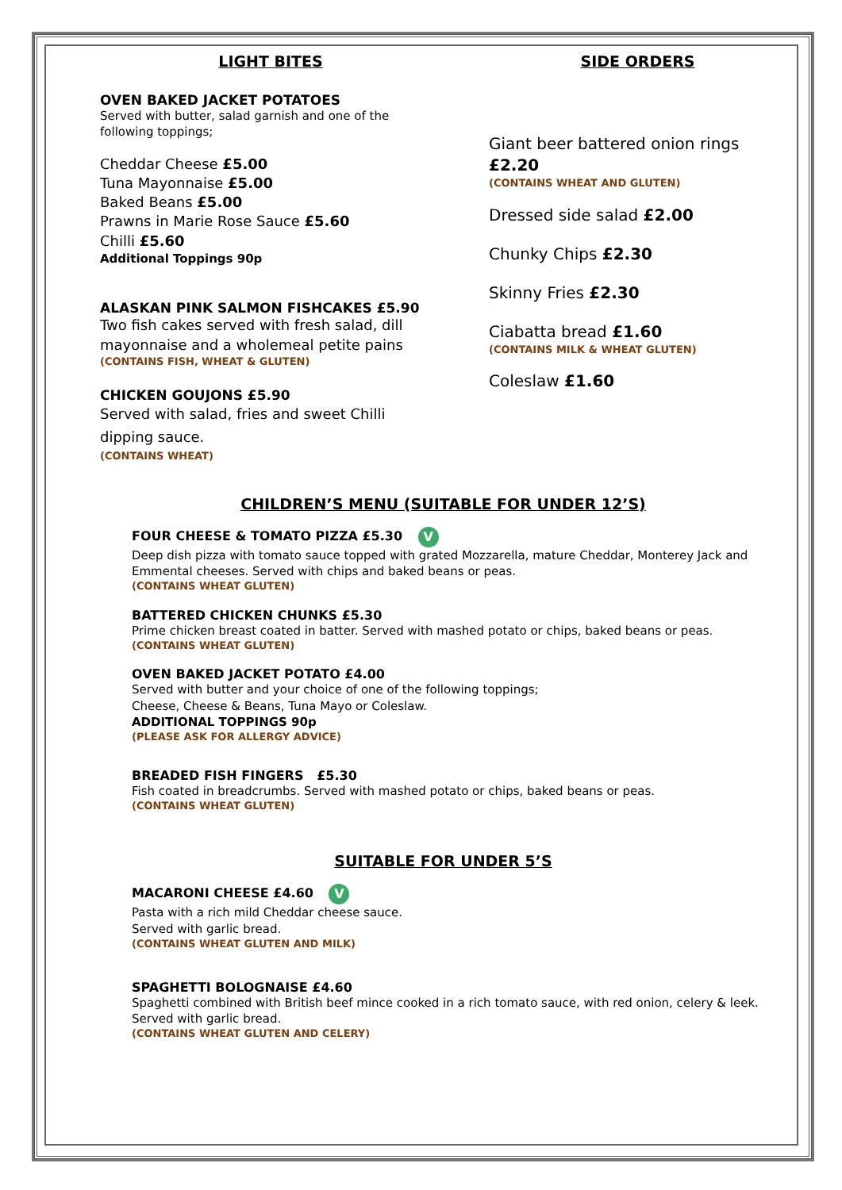LIGHT BITES
OVEN BAKED JACKET POTATOES
Served with butter, salad garnish and one of the following toppings;
Cheddar Cheese £5.00
Tuna Mayonnaise £5.00
Baked Beans £5.00
Prawns in Marie Rose Sauce £5.60
Chilli £5.60
Additional Toppings 90p
ALASKAN PINK SALMON FISHCAKES £5.90
Two fish cakes served with fresh salad, dill mayonnaise and a wholemeal petite pains
(CONTAINS FISH, WHEAT & GLUTEN)
CHICKEN GOUJONS £5.90
Served with salad, fries and sweet Chilli dipping sauce.
(CONTAINS WHEAT)
SIDE ORDERS
Giant beer battered onion rings £2.20
(CONTAINS WHEAT AND GLUTEN)
Dressed side salad £2.00
Chunky Chips £2.30
Skinny Fries £2.30
Ciabatta bread £1.60
(CONTAINS MILK & WHEAT GLUTEN)
Coleslaw £1.60
CHILDREN’S MENU (SUITABLE FOR UNDER 12’S)
FOUR CHEESE & TOMATO PIZZA £5.30 V
Deep dish pizza with tomato sauce topped with grated Mozzarella, mature Cheddar, Monterey Jack and Emmental cheeses. Served with chips and baked beans or peas.
(CONTAINS WHEAT GLUTEN)
BATTERED CHICKEN CHUNKS £5.30
Prime chicken breast coated in batter. Served with mashed potato or chips, baked beans or peas.
(CONTAINS WHEAT GLUTEN)
OVEN BAKED JACKET POTATO £4.00
Served with butter and your choice of one of the following toppings;
Cheese, Cheese & Beans, Tuna Mayo or Coleslaw.
ADDITIONAL TOPPINGS 90p
(PLEASE ASK FOR ALLERGY ADVICE)
BREADED FISH FINGERS £5.30
Fish coated in breadcrumbs. Served with mashed potato or chips, baked beans or peas.
(CONTAINS WHEAT GLUTEN)
SUITABLE FOR UNDER 5’S
MACARONI CHEESE £4.60 V
Pasta with a rich mild Cheddar cheese sauce.
Served with garlic bread.
(CONTAINS WHEAT GLUTEN AND MILK)
SPAGHETTI BOLOGNAISE £4.60
Spaghetti combined with British beef mince cooked in a rich tomato sauce, with red onion, celery & leek.
Served with garlic bread.
(CONTAINS WHEAT GLUTEN AND CELERY)